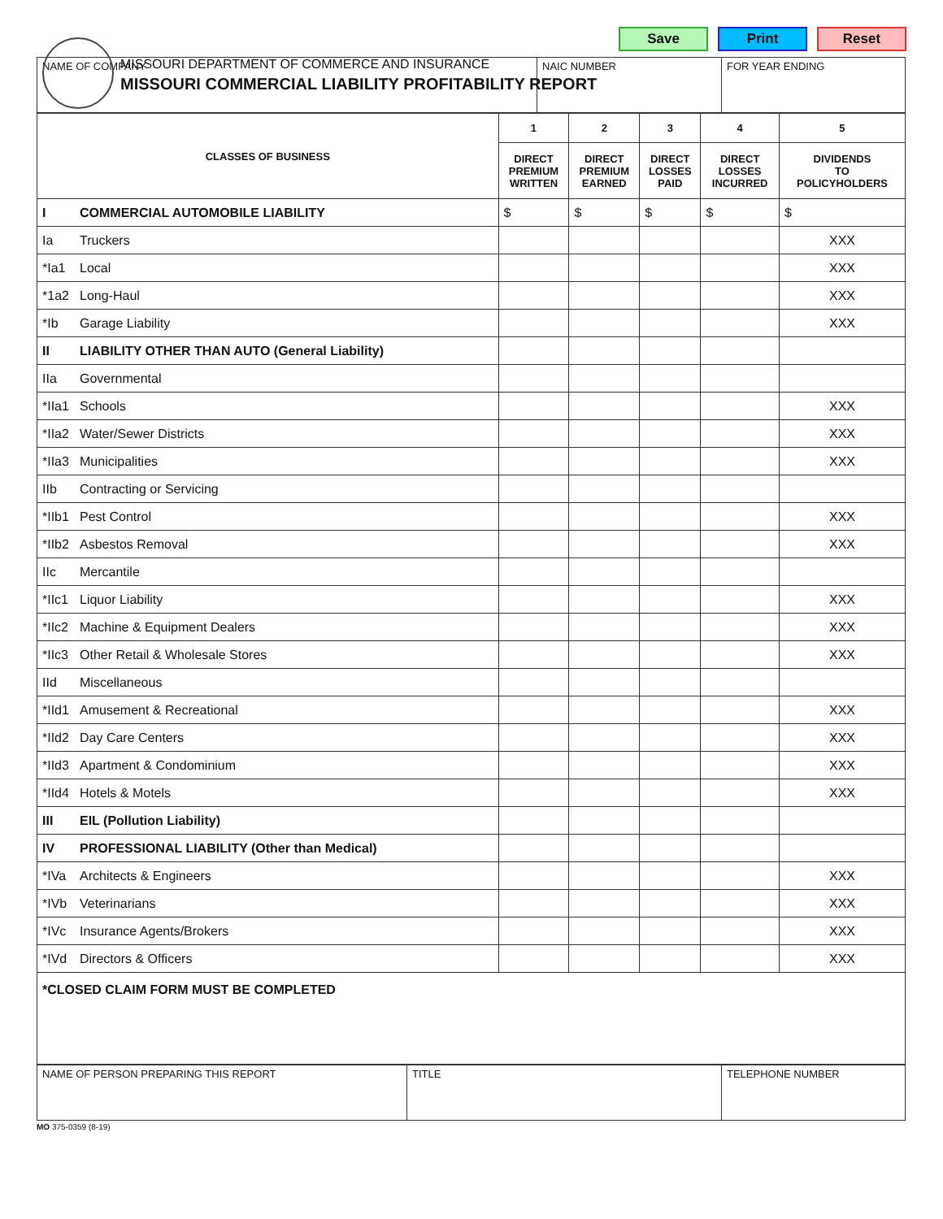Save Print Reset
MISSOURI DEPARTMENT OF COMMERCE AND INSURANCE
MISSOURI COMMERCIAL LIABILITY PROFITABILITY REPORT
| NAME OF COMPANY | NAIC NUMBER | FOR YEAR ENDING |
| CLASSES OF BUSINESS | | 1 | 2 | 3 | 4 | 5 |
| --- | --- | --- | --- | --- | --- | --- |
| | | DIRECT PREMIUM WRITTEN | DIRECT PREMIUM EARNED | DIRECT LOSSES PAID | DIRECT LOSSES INCURRED | DIVIDENDS TO POLICYHOLDERS |
| I | COMMERCIAL AUTOMOBILE LIABILITY | $ | $ | $ | $ | $ |
| Ia | Truckers | | | | | XXX |
| *Ia1 | Local | | | | | XXX |
| *1a2 | Long-Haul | | | | | XXX |
| *Ib | Garage Liability | | | | | XXX |
| II | LIABILITY OTHER THAN AUTO (General Liability) | | | | | |
| IIa | Governmental | | | | | |
| *IIa1 | Schools | | | | | XXX |
| *IIa2 | Water/Sewer Districts | | | | | XXX |
| *IIa3 | Municipalities | | | | | XXX |
| IIb | Contracting or Servicing | | | | | |
| *IIb1 | Pest Control | | | | | XXX |
| *IIb2 | Asbestos Removal | | | | | XXX |
| IIc | Mercantile | | | | | |
| *IIc1 | Liquor Liability | | | | | XXX |
| *IIc2 | Machine & Equipment Dealers | | | | | XXX |
| *IIc3 | Other Retail & Wholesale Stores | | | | | XXX |
| IId | Miscellaneous | | | | | |
| *IId1 | Amusement & Recreational | | | | | XXX |
| *IId2 | Day Care Centers | | | | | XXX |
| *IId3 | Apartment & Condominium | | | | | XXX |
| *IId4 | Hotels & Motels | | | | | XXX |
| III | EIL (Pollution Liability) | | | | | |
| IV | PROFESSIONAL LIABILITY (Other than Medical) | | | | | |
| *IVa | Architects & Engineers | | | | | XXX |
| *IVb | Veterinarians | | | | | XXX |
| *IVc | Insurance Agents/Brokers | | | | | XXX |
| *IVd | Directors & Officers | | | | | XXX |
| *CLOSED CLAIM FORM MUST BE COMPLETED | | | | | | |
| NAME OF PERSON PREPARING THIS REPORT | TITLE | TELEPHONE NUMBER |
MO 375-0359 (8-19)